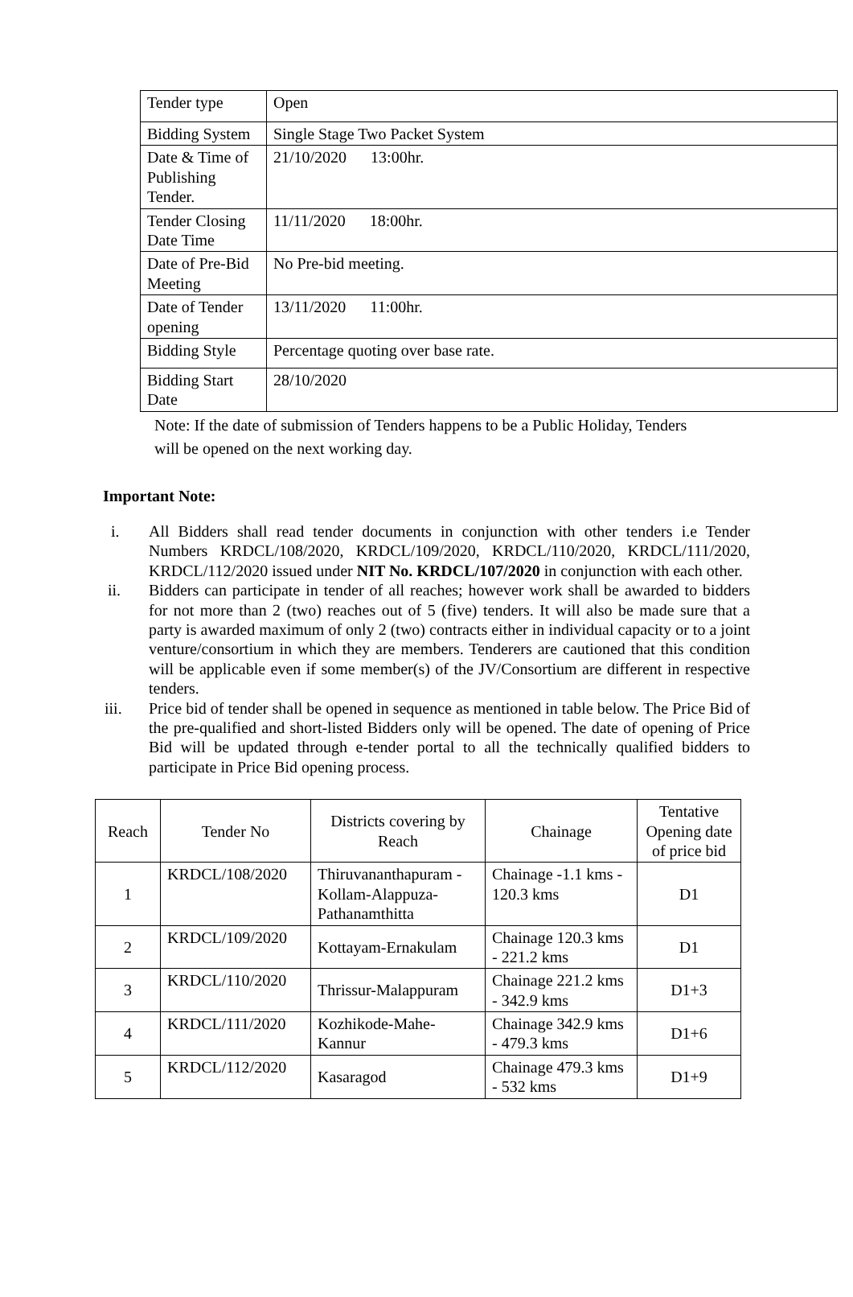| Tender type | Open |
| Bidding System | Single Stage Two Packet System |
| Date & Time of Publishing Tender. | 21/10/2020 13:00hr. |
| Tender Closing Date Time | 11/11/2020 18:00hr. |
| Date of Pre-Bid Meeting | No Pre-bid meeting. |
| Date of Tender opening | 13/11/2020 11:00hr. |
| Bidding Style | Percentage quoting over base rate. |
| Bidding Start Date | 28/10/2020 |
Note: If the date of submission of Tenders happens to be a Public Holiday, Tenders
will be opened on the next working day.
Important Note:
i. All Bidders shall read tender documents in conjunction with other tenders i.e Tender Numbers KRDCL/108/2020, KRDCL/109/2020, KRDCL/110/2020, KRDCL/111/2020, KRDCL/112/2020 issued under NIT No. KRDCL/107/2020 in conjunction with each other.
ii. Bidders can participate in tender of all reaches; however work shall be awarded to bidders for not more than 2 (two) reaches out of 5 (five) tenders. It will also be made sure that a party is awarded maximum of only 2 (two) contracts either in individual capacity or to a joint venture/consortium in which they are members. Tenderers are cautioned that this condition will be applicable even if some member(s) of the JV/Consortium are different in respective tenders.
iii. Price bid of tender shall be opened in sequence as mentioned in table below. The Price Bid of the pre-qualified and short-listed Bidders only will be opened. The date of opening of Price Bid will be updated through e-tender portal to all the technically qualified bidders to participate in Price Bid opening process.
| Reach | Tender No | Districts covering by Reach | Chainage | Tentative Opening date of price bid |
| --- | --- | --- | --- | --- |
| 1 | KRDCL/108/2020 | Thiruvananthapuram - Kollam-Alappuza-Pathanamthitta | Chainage -1.1 kms - 120.3 kms | D1 |
| 2 | KRDCL/109/2020 | Kottayam-Ernakulam | Chainage 120.3 kms - 221.2 kms | D1 |
| 3 | KRDCL/110/2020 | Thrissur-Malappuram | Chainage 221.2 kms - 342.9 kms | D1+3 |
| 4 | KRDCL/111/2020 | Kozhikode-Mahe-Kannur | Chainage 342.9 kms - 479.3 kms | D1+6 |
| 5 | KRDCL/112/2020 | Kasaragod | Chainage 479.3 kms - 532 kms | D1+9 |